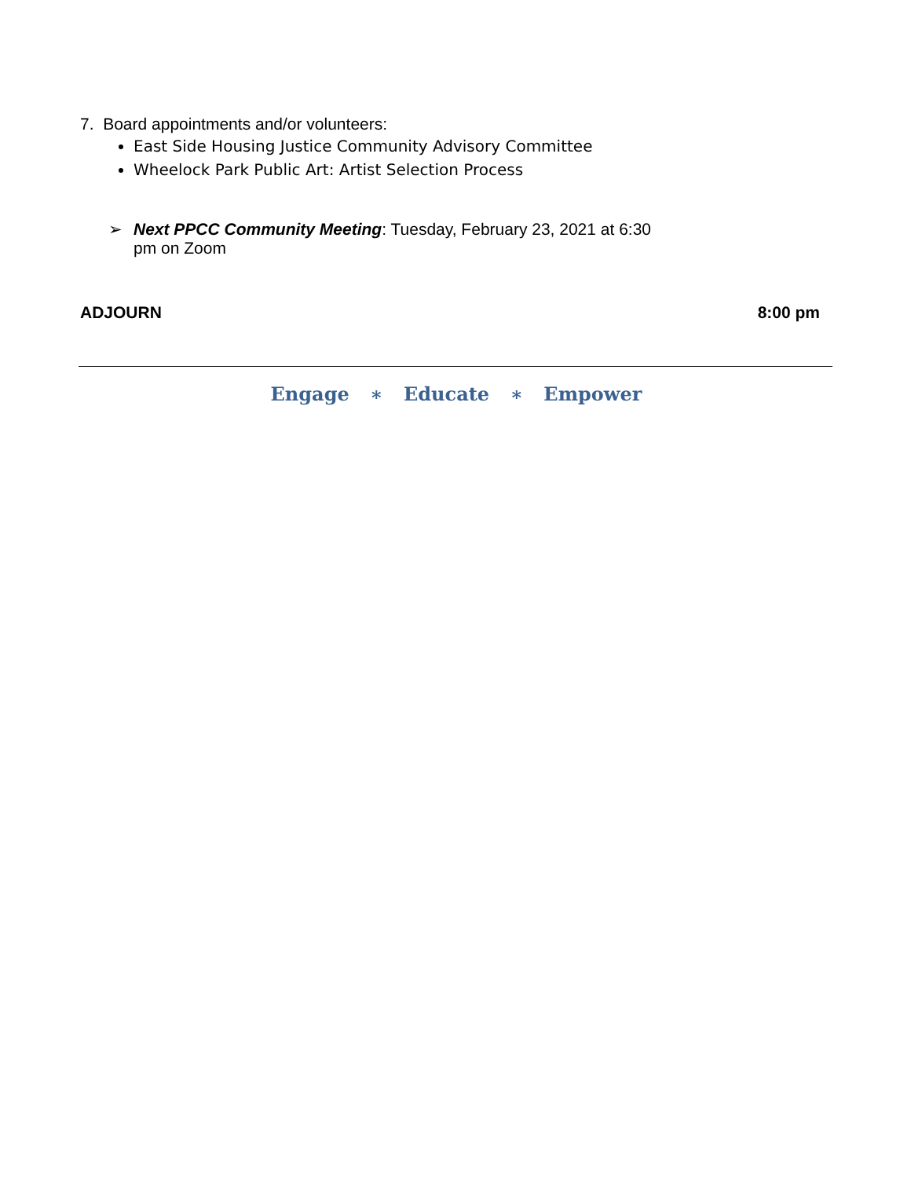7. Board appointments and/or volunteers:
East Side Housing Justice Community Advisory Committee
Wheelock Park Public Art: Artist Selection Process
➢ Next PPCC Community Meeting: Tuesday, February 23, 2021 at 6:30
pm on Zoom
ADJOURN 8:00 pm
Engage ∗ Educate ∗ Empower